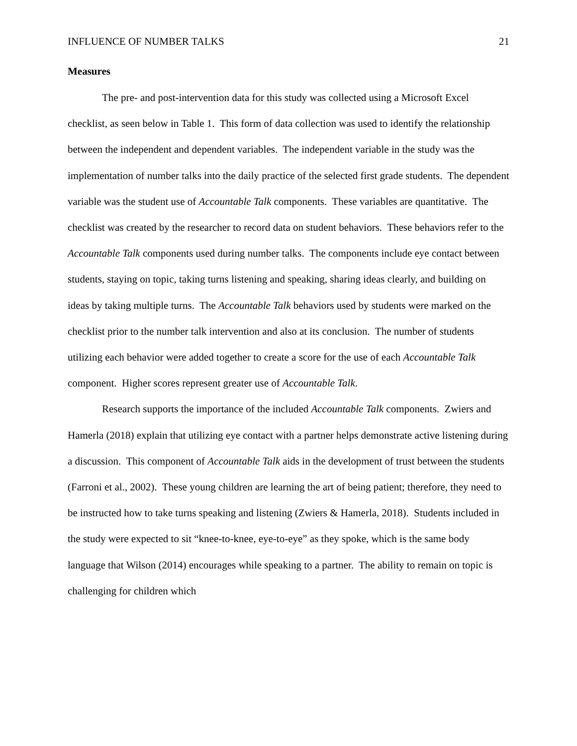INFLUENCE OF NUMBER TALKS 21
Measures
The pre- and post-intervention data for this study was collected using a Microsoft Excel checklist, as seen below in Table 1. This form of data collection was used to identify the relationship between the independent and dependent variables. The independent variable in the study was the implementation of number talks into the daily practice of the selected first grade students. The dependent variable was the student use of Accountable Talk components. These variables are quantitative. The checklist was created by the researcher to record data on student behaviors. These behaviors refer to the Accountable Talk components used during number talks. The components include eye contact between students, staying on topic, taking turns listening and speaking, sharing ideas clearly, and building on ideas by taking multiple turns. The Accountable Talk behaviors used by students were marked on the checklist prior to the number talk intervention and also at its conclusion. The number of students utilizing each behavior were added together to create a score for the use of each Accountable Talk component. Higher scores represent greater use of Accountable Talk.
Research supports the importance of the included Accountable Talk components. Zwiers and Hamerla (2018) explain that utilizing eye contact with a partner helps demonstrate active listening during a discussion. This component of Accountable Talk aids in the development of trust between the students (Farroni et al., 2002). These young children are learning the art of being patient; therefore, they need to be instructed how to take turns speaking and listening (Zwiers & Hamerla, 2018). Students included in the study were expected to sit “knee-to-knee, eye-to-eye” as they spoke, which is the same body language that Wilson (2014) encourages while speaking to a partner. The ability to remain on topic is challenging for children which